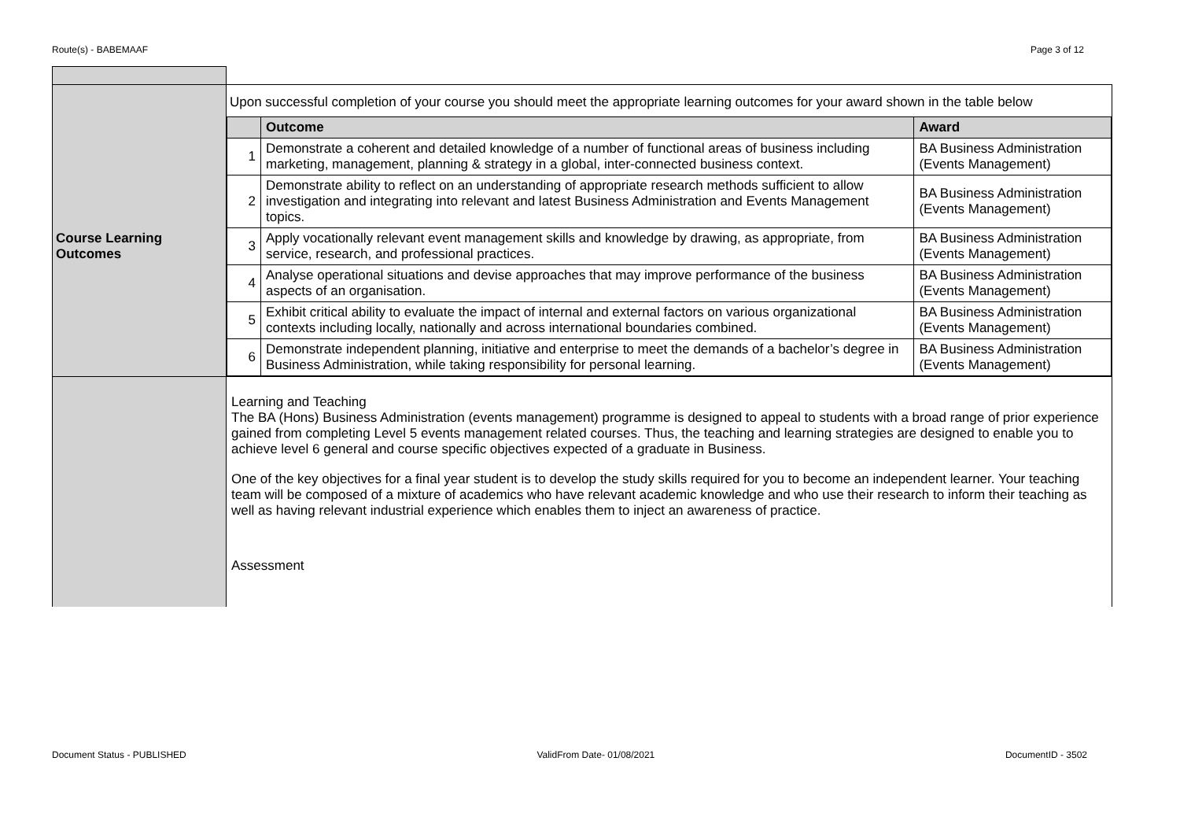Route(s) - BABEMAAF Page 3 of 12
| Course Learning Outcomes | Upon successful completion of your course you should meet the appropriate learning outcomes for your award shown in the table below / / Outcome / Award / / --- / --- / --- / / 1 / Demonstrate a coherent and detailed knowledge of a number of functional areas of business including marketing, management, planning & strategy in a global, inter-connected business context. / BA Business Administration (Events Management) / / 2 / Demonstrate ability to reflect on an understanding of appropriate research methods sufficient to allow investigation and integrating into relevant and latest Business Administration and Events Management topics. / BA Business Administration (Events Management) / / 3 / Apply vocationally relevant event management skills and knowledge by drawing, as appropriate, from service, research, and professional practices. / BA Business Administration (Events Management) / / 4 / Analyse operational situations and devise approaches that may improve performance of the business aspects of an organisation. / BA Business Administration (Events Management) / / 5 / Exhibit critical ability to evaluate the impact of internal and external factors on various organizational contexts including locally, nationally and across international boundaries combined. / BA Business Administration (Events Management) / / 6 / Demonstrate independent planning, initiative and enterprise to meet the demands of a bachelor’s degree in Business Administration, while taking responsibility for personal learning. / BA Business Administration (Events Management) / |
| | Learning and Teaching The BA (Hons) Business Administration (events management) programme is designed to appeal to students with a broad range of prior experience gained from completing Level 5 events management related courses. Thus, the teaching and learning strategies are designed to enable you to achieve level 6 general and course specific objectives expected of a graduate in Business. One of the key objectives for a final year student is to develop the study skills required for you to become an independent learner. Your teaching team will be composed of a mixture of academics who have relevant academic knowledge and who use their research to inform their teaching as well as having relevant industrial experience which enables them to inject an awareness of practice. Assessment |
Document Status - PUBLISHED ValidFrom Date- 01/08/2021 DocumentID - 3502